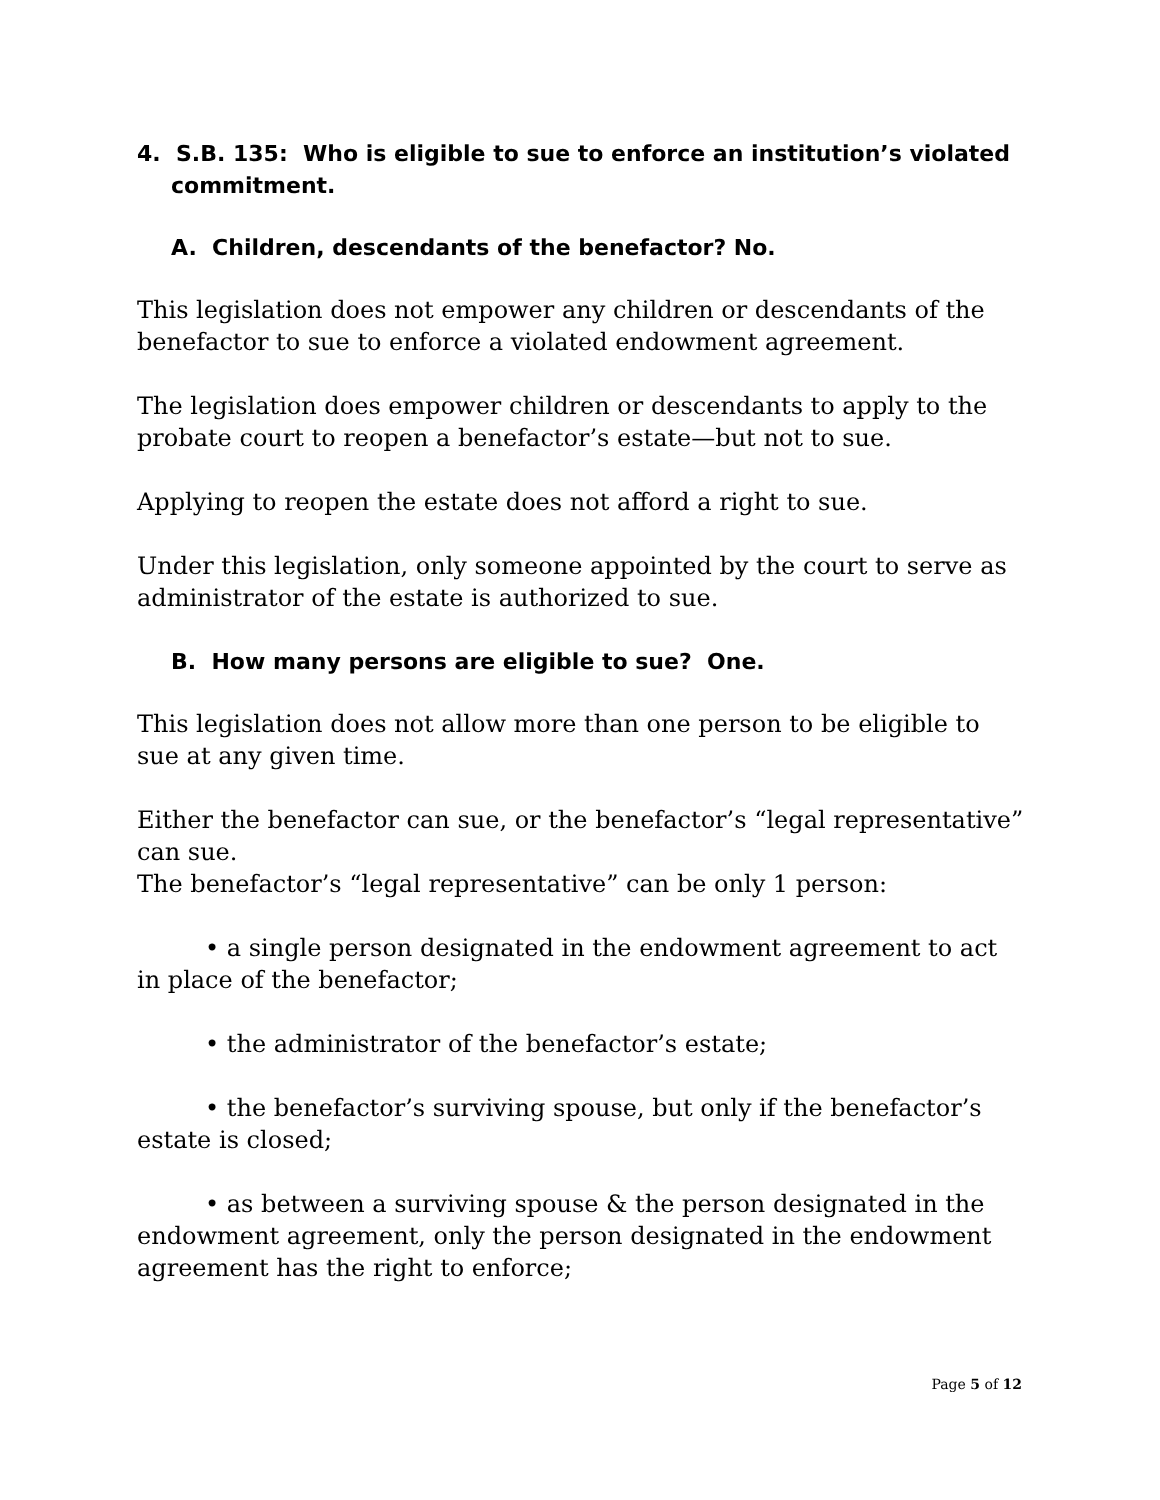4. S.B. 135: Who is eligible to sue to enforce an institution’s violated commitment.
A. Children, descendants of the benefactor? No.
This legislation does not empower any children or descendants of the benefactor to sue to enforce a violated endowment agreement.
The legislation does empower children or descendants to apply to the probate court to reopen a benefactor’s estate—but not to sue.
Applying to reopen the estate does not afford a right to sue.
Under this legislation, only someone appointed by the court to serve as administrator of the estate is authorized to sue.
B. How many persons are eligible to sue? One.
This legislation does not allow more than one person to be eligible to sue at any given time.
Either the benefactor can sue, or the benefactor’s “legal representative” can sue.
The benefactor’s “legal representative” can be only 1 person:
• a single person designated in the endowment agreement to act in place of the benefactor;
• the administrator of the benefactor’s estate;
• the benefactor’s surviving spouse, but only if the benefactor’s estate is closed;
• as between a surviving spouse & the person designated in the endowment agreement, only the person designated in the endowment agreement has the right to enforce;
Page 5 of 12